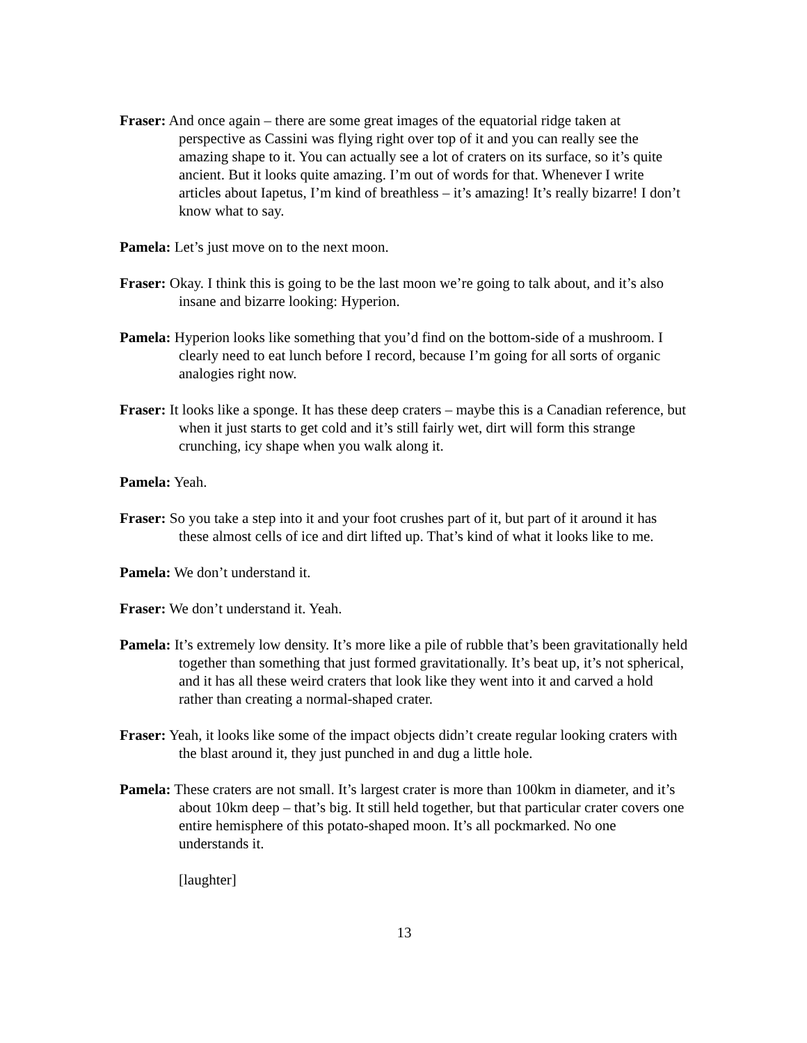Fraser: And once again – there are some great images of the equatorial ridge taken at perspective as Cassini was flying right over top of it and you can really see the amazing shape to it. You can actually see a lot of craters on its surface, so it’s quite ancient. But it looks quite amazing. I’m out of words for that. Whenever I write articles about Iapetus, I’m kind of breathless – it’s amazing! It’s really bizarre! I don’t know what to say.
Pamela: Let’s just move on to the next moon.
Fraser: Okay. I think this is going to be the last moon we’re going to talk about, and it’s also insane and bizarre looking: Hyperion.
Pamela: Hyperion looks like something that you’d find on the bottom-side of a mushroom. I clearly need to eat lunch before I record, because I’m going for all sorts of organic analogies right now.
Fraser: It looks like a sponge. It has these deep craters – maybe this is a Canadian reference, but when it just starts to get cold and it’s still fairly wet, dirt will form this strange crunching, icy shape when you walk along it.
Pamela: Yeah.
Fraser: So you take a step into it and your foot crushes part of it, but part of it around it has these almost cells of ice and dirt lifted up. That’s kind of what it looks like to me.
Pamela: We don’t understand it.
Fraser: We don’t understand it. Yeah.
Pamela: It’s extremely low density. It’s more like a pile of rubble that’s been gravitationally held together than something that just formed gravitationally. It’s beat up, it’s not spherical, and it has all these weird craters that look like they went into it and carved a hold rather than creating a normal-shaped crater.
Fraser: Yeah, it looks like some of the impact objects didn’t create regular looking craters with the blast around it, they just punched in and dug a little hole.
Pamela: These craters are not small. It’s largest crater is more than 100km in diameter, and it’s about 10km deep – that’s big. It still held together, but that particular crater covers one entire hemisphere of this potato-shaped moon. It’s all pockmarked. No one understands it.
[laughter]
13